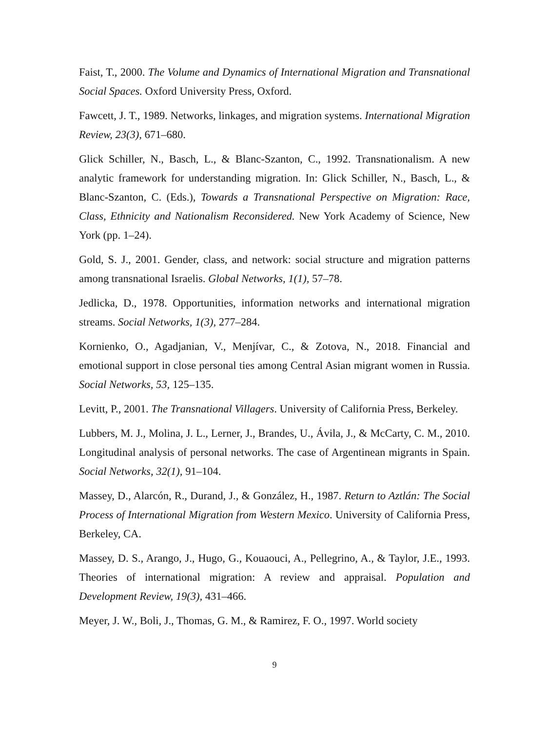Faist, T., 2000. The Volume and Dynamics of International Migration and Transnational Social Spaces. Oxford University Press, Oxford.
Fawcett, J. T., 1989. Networks, linkages, and migration systems. International Migration Review, 23(3), 671–680.
Glick Schiller, N., Basch, L., & Blanc-Szanton, C., 1992. Transnationalism. A new analytic framework for understanding migration. In: Glick Schiller, N., Basch, L., & Blanc-Szanton, C. (Eds.), Towards a Transnational Perspective on Migration: Race, Class, Ethnicity and Nationalism Reconsidered. New York Academy of Science, New York (pp. 1–24).
Gold, S. J., 2001. Gender, class, and network: social structure and migration patterns among transnational Israelis. Global Networks, 1(1), 57–78.
Jedlicka, D., 1978. Opportunities, information networks and international migration streams. Social Networks, 1(3), 277–284.
Kornienko, O., Agadjanian, V., Menjívar, C., & Zotova, N., 2018. Financial and emotional support in close personal ties among Central Asian migrant women in Russia. Social Networks, 53, 125–135.
Levitt, P., 2001. The Transnational Villagers. University of California Press, Berkeley.
Lubbers, M. J., Molina, J. L., Lerner, J., Brandes, U., Ávila, J., & McCarty, C. M., 2010. Longitudinal analysis of personal networks. The case of Argentinean migrants in Spain. Social Networks, 32(1), 91–104.
Massey, D., Alarcón, R., Durand, J., & González, H., 1987. Return to Aztlán: The Social Process of International Migration from Western Mexico. University of California Press, Berkeley, CA.
Massey, D. S., Arango, J., Hugo, G., Kouaouci, A., Pellegrino, A., & Taylor, J.E., 1993. Theories of international migration: A review and appraisal. Population and Development Review, 19(3), 431–466.
Meyer, J. W., Boli, J., Thomas, G. M., & Ramirez, F. O., 1997. World society
9